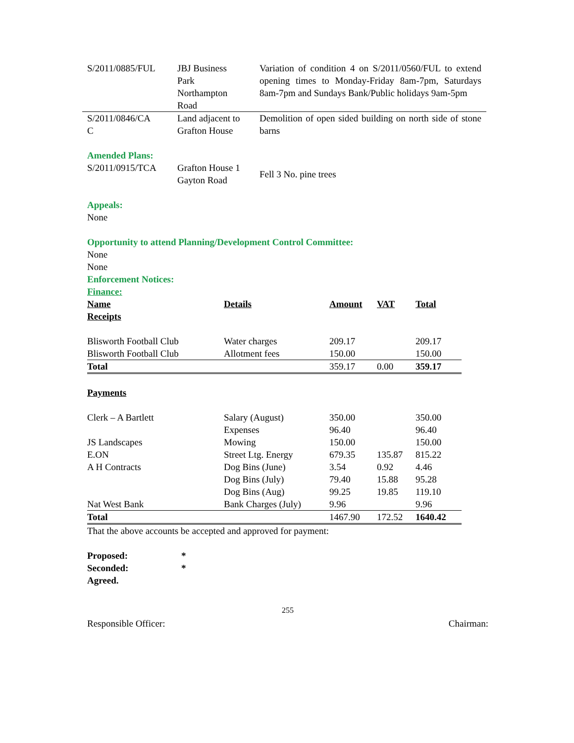| S/2011/0885/FUL | JBJ Business Park Northampton Road | Variation of condition 4 on S/2011/0560/FUL to extend opening times to Monday-Friday 8am-7pm, Saturdays 8am-7pm and Sundays Bank/Public holidays 9am-5pm |
| S/2011/0846/CA C | Land adjacent to Grafton House | Demolition of open sided building on north side of stone barns |
Amended Plans:
| S/2011/0915/TCA | Grafton House 1 Gayton Road | Fell 3 No. pine trees |
Appeals:
None
Opportunity to attend Planning/Development Control Committee:
None
Enforcement Notices:
None
Finance:
| Name Receipts | Details | Amount | VAT | Total |
| Blisworth Football Club | Water charges | 209.17 | | 209.17 |
| Blisworth Football Club | Allotment fees | 150.00 | | 150.00 |
| Total | | 359.17 | 0.00 | 359.17 |
| Payments | | | | |
| Clerk – A Bartlett | Salary (August) | 350.00 | | 350.00 |
| | Expenses | 96.40 | | 96.40 |
| JS Landscapes | Mowing | 150.00 | | 150.00 |
| E.ON | Street Ltg. Energy | 679.35 | 135.87 | 815.22 |
| A H Contracts | Dog Bins (June) | 3.54 | 0.92 | 4.46 |
| | Dog Bins (July) | 79.40 | 15.88 | 95.28 |
| | Dog Bins (Aug) | 99.25 | 19.85 | 119.10 |
| Nat West Bank | Bank Charges (July) | 9.96 | | 9.96 |
| Total | | 1467.90 | 172.52 | 1640.42 |
That the above accounts be accepted and approved for payment:
| Proposed: | * |
| Seconded: | * |
| Agreed. | |
255
Responsible Officer: Chairman: